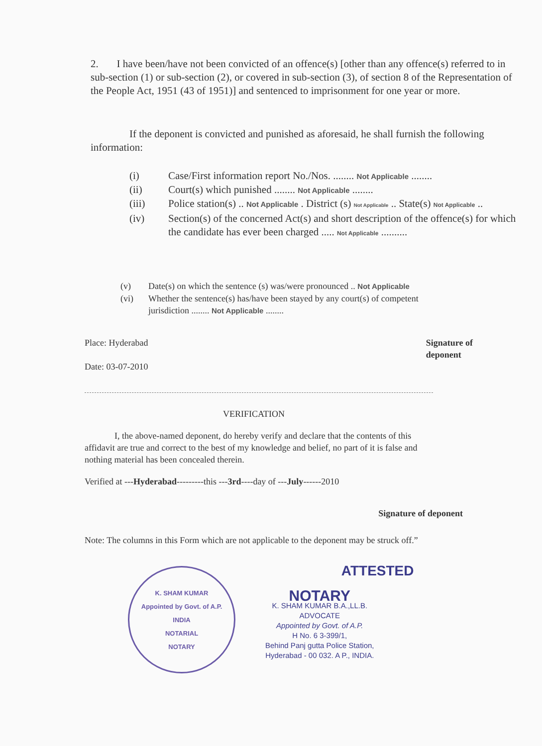2. I have been/have not been convicted of an offence(s) [other than any offence(s) referred to in sub-section (1) or sub-section (2), or covered in sub-section (3), of section 8 of the Representation of the People Act, 1951 (43 of 1951)] and sentenced to imprisonment for one year or more.
If the deponent is convicted and punished as aforesaid, he shall furnish the following information:
(i) Case/First information report No./Nos. ........ Not Applicable ........
(ii) Court(s) which punished ........ Not Applicable ........
(iii) Police station(s) .. Not Applicable . District (s) Not Applicable .. State(s) Not Applicable ..
(iv) Section(s) of the concerned Act(s) and short description of the offence(s) for which the candidate has ever been charged ..... Not Applicable ..........
(v) Date(s) on which the sentence (s) was/were pronounced .. Not Applicable
(vi) Whether the sentence(s) has/have been stayed by any court(s) of competent jurisdiction ........ Not Applicable ........
Place: Hyderabad
Date: 03-07-2010
Signature of
deponent
VERIFICATION
I, the above-named deponent, do hereby verify and declare that the contents of this affidavit are true and correct to the best of my knowledge and belief, no part of it is false and nothing material has been concealed therein.
Verified at ---Hyderabad---------this ---3rd----day of ---July------2010
Signature of deponent
Note: The columns in this Form which are not applicable to the deponent may be struck off.”
K. SHAM KUMAR
Appointed by Govt. of A.P.
INDIA
NOTARIAL
NOTARY
ATTESTED
NOTARY
K. SHAM KUMAR B.A.,LL.B.
ADVOCATE
Appointed by Govt. of A.P.
H No. 6 3-399/1,
Behind Panj gutta Police Station,
Hyderabad - 00 032. A P., INDIA.